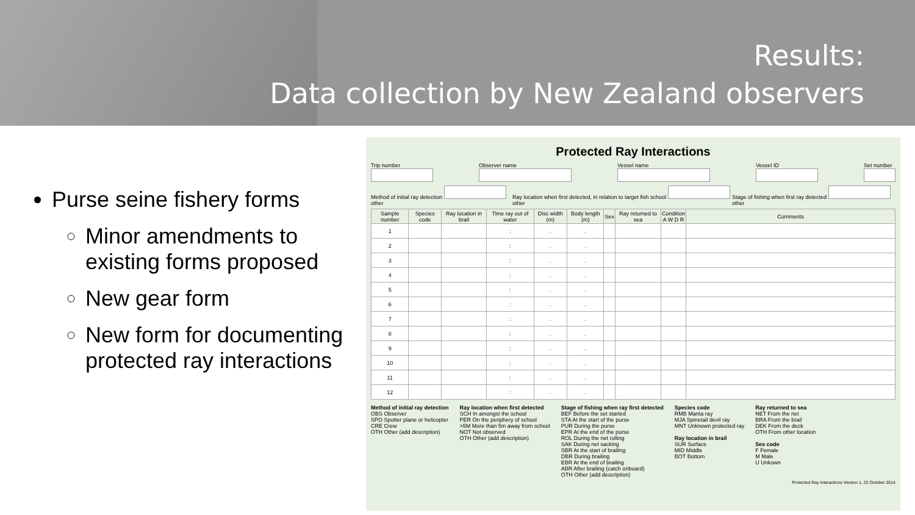Results:
Data collection by New Zealand observers
Purse seine fishery forms
Minor amendments to existing forms proposed
New gear form
New form for documenting protected ray interactions
Protected Ray Interactions
Trip number
Observer name
Vessel name
Vessel ID
Set number
Method of initial ray detection other Ray location when first detected, in relation to target fish school other Stage of fishing when first ray detected other
| Sample number | Species code | Ray location in brail | Time ray out of water | Disc width (m) | Body length (m) | Sex | Ray returned to sea | Condition A W D R | Comments |
| --- | --- | --- | --- | --- | --- | --- | --- | --- | --- |
| 1 | | | : | . | . | | | | |
| 2 | | | : | . | . | | | | |
| 3 | | | : | . | . | | | | |
| 4 | | | : | . | . | | | | |
| 5 | | | : | . | . | | | | |
| 6 | | | : | . | . | | | | |
| 7 | | | : | . | . | | | | |
| 8 | | | : | . | . | | | | |
| 9 | | | : | . | . | | | | |
| 10 | | | : | . | . | | | | |
| 11 | | | : | . | . | | | | |
| 12 | | | : | . | . | | | | |
Method of initial ray detection
OBS Observer
SPO Spotter plane or helicopter
CRE Crew
OTH Other (add description)
Ray location when first detected
SCH In amongst the school
PER On the periphery of school
>5M More than 5m away from school
NOT Not observed
OTH Other (add description)
Stage of fishing when ray first detected
BEF Before the set started
STA At the start of the purse
PUR During the purse
EPR At the end of the purse
ROL During the net rolling
SAK During net sacking
SBR At the start of brailing
DBR During brailing
EBR At the end of brailing
ABR After brailing (catch onboard)
OTH Other (add description)
Species code
RMB Manta ray
MJA Spinetail devil ray
MNT Unknown protected ray
Ray location in brail
SUR Surface
MID Middle
BOT Bottom
Ray returned to sea
NET From the net
BRA From the brail
DEK From the deck
OTH From other location
Sex code
F Female
M Male
U Unkown
Protected Ray Interactions Version 1, 22 October 2014